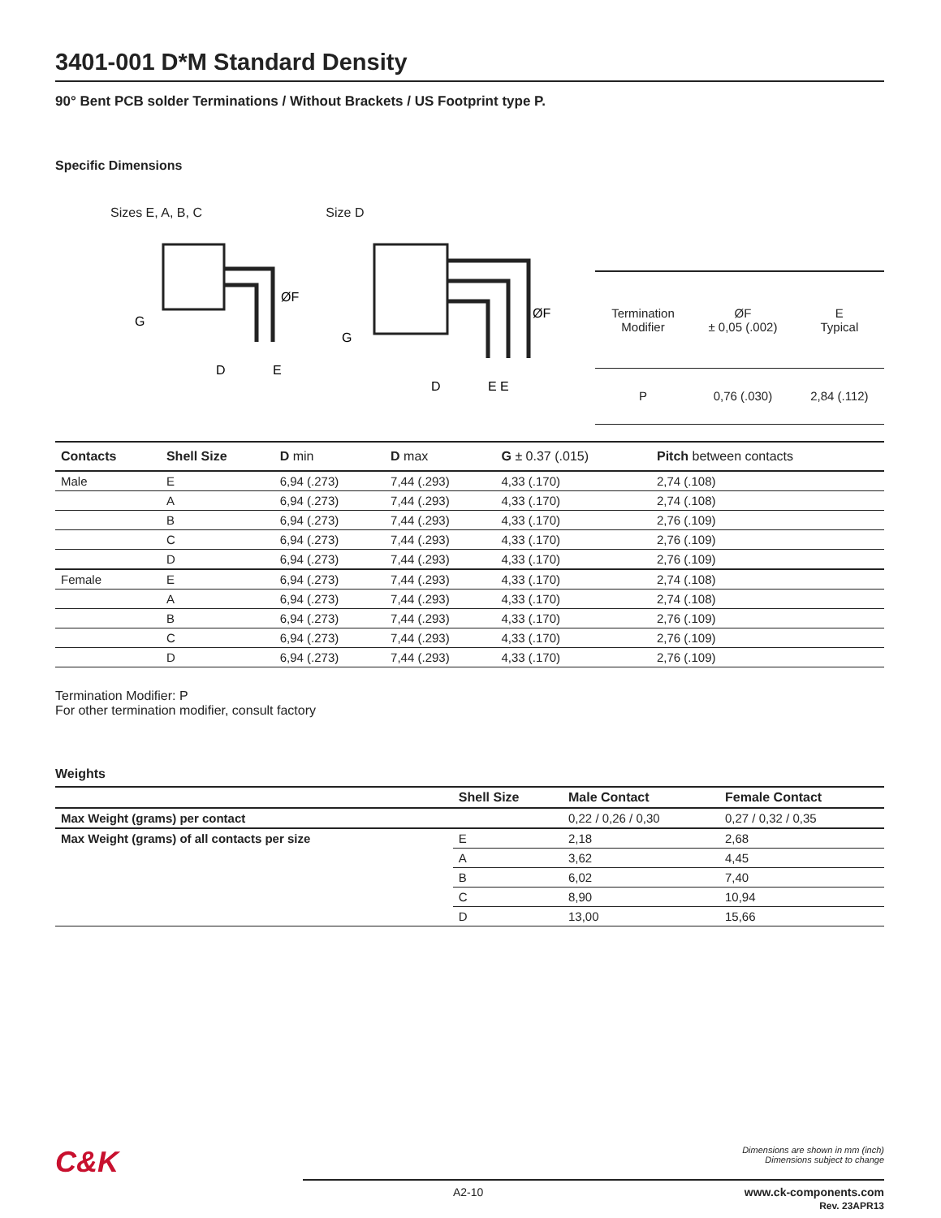3401-001 D*M Standard Density
90° Bent PCB solder Terminations / Without Brackets / US Footprint type P.
Specific Dimensions
Sizes E, A, B, C
G
D
E
ØF
Size D
G
D
E E
ØF
| Termination Modifier | ØF ± 0,05 (.002) | E Typical |
| --- | --- | --- |
| P | 0,76 (.030) | 2,84 (.112) |
| Contacts | Shell Size | D min | D max | G ± 0.37 (.015) | Pitch between contacts |
| --- | --- | --- | --- | --- | --- |
| Male | E | 6,94 (.273) | 7,44 (.293) | 4,33 (.170) | 2,74 (.108) |
| | A | 6,94 (.273) | 7,44 (.293) | 4,33 (.170) | 2,74 (.108) |
| | B | 6,94 (.273) | 7,44 (.293) | 4,33 (.170) | 2,76 (.109) |
| | C | 6,94 (.273) | 7,44 (.293) | 4,33 (.170) | 2,76 (.109) |
| | D | 6,94 (.273) | 7,44 (.293) | 4,33 (.170) | 2,76 (.109) |
| Female | E | 6,94 (.273) | 7,44 (.293) | 4,33 (.170) | 2,74 (.108) |
| | A | 6,94 (.273) | 7,44 (.293) | 4,33 (.170) | 2,74 (.108) |
| | B | 6,94 (.273) | 7,44 (.293) | 4,33 (.170) | 2,76 (.109) |
| | C | 6,94 (.273) | 7,44 (.293) | 4,33 (.170) | 2,76 (.109) |
| | D | 6,94 (.273) | 7,44 (.293) | 4,33 (.170) | 2,76 (.109) |
Termination Modifier: P
For other termination modifier, consult factory
Weights
| | Shell Size | Male Contact | Female Contact |
| --- | --- | --- | --- |
| Max Weight (grams) per contact | | 0,22 / 0,26 / 0,30 | 0,27 / 0,32 / 0,35 |
| Max Weight (grams) of all contacts per size | E | 2,18 | 2,68 |
| | A | 3,62 | 4,45 |
| | B | 6,02 | 7,40 |
| | C | 8,90 | 10,94 |
| | D | 13,00 | 15,66 |
C&K Dimensions are shown in mm (inch)
Dimensions subject to change
A2-10 www.ck-components.com
Rev. 23APR13